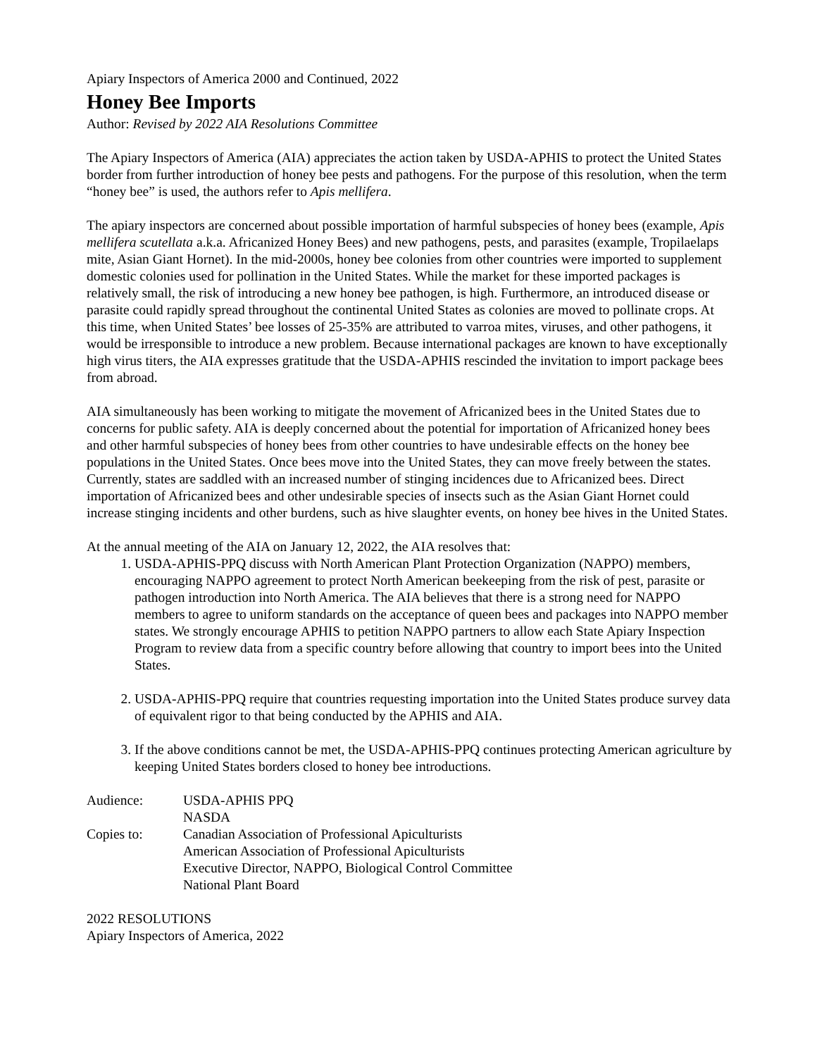Apiary Inspectors of America 2000 and Continued, 2022
Honey Bee Imports
Author: Revised by 2022 AIA Resolutions Committee
The Apiary Inspectors of America (AIA) appreciates the action taken by USDA-APHIS to protect the United States border from further introduction of honey bee pests and pathogens. For the purpose of this resolution, when the term “honey bee” is used, the authors refer to Apis mellifera.
The apiary inspectors are concerned about possible importation of harmful subspecies of honey bees (example, Apis mellifera scutellata a.k.a. Africanized Honey Bees) and new pathogens, pests, and parasites (example, Tropilaelaps mite, Asian Giant Hornet). In the mid-2000s, honey bee colonies from other countries were imported to supplement domestic colonies used for pollination in the United States. While the market for these imported packages is relatively small, the risk of introducing a new honey bee pathogen, is high. Furthermore, an introduced disease or parasite could rapidly spread throughout the continental United States as colonies are moved to pollinate crops. At this time, when United States’ bee losses of 25-35% are attributed to varroa mites, viruses, and other pathogens, it would be irresponsible to introduce a new problem. Because international packages are known to have exceptionally high virus titers, the AIA expresses gratitude that the USDA-APHIS rescinded the invitation to import package bees from abroad.
AIA simultaneously has been working to mitigate the movement of Africanized bees in the United States due to concerns for public safety. AIA is deeply concerned about the potential for importation of Africanized honey bees and other harmful subspecies of honey bees from other countries to have undesirable effects on the honey bee populations in the United States. Once bees move into the United States, they can move freely between the states. Currently, states are saddled with an increased number of stinging incidences due to Africanized bees. Direct importation of Africanized bees and other undesirable species of insects such as the Asian Giant Hornet could increase stinging incidents and other burdens, such as hive slaughter events, on honey bee hives in the United States.
At the annual meeting of the AIA on January 12, 2022, the AIA resolves that:
1. USDA-APHIS-PPQ discuss with North American Plant Protection Organization (NAPPO) members, encouraging NAPPO agreement to protect North American beekeeping from the risk of pest, parasite or pathogen introduction into North America. The AIA believes that there is a strong need for NAPPO members to agree to uniform standards on the acceptance of queen bees and packages into NAPPO member states. We strongly encourage APHIS to petition NAPPO partners to allow each State Apiary Inspection Program to review data from a specific country before allowing that country to import bees into the United States.
2. USDA-APHIS-PPQ require that countries requesting importation into the United States produce survey data of equivalent rigor to that being conducted by the APHIS and AIA.
3. If the above conditions cannot be met, the USDA-APHIS-PPQ continues protecting American agriculture by keeping United States borders closed to honey bee introductions.
| Audience: | USDA-APHIS PPQ NASDA |
| Copies to: | Canadian Association of Professional Apiculturists American Association of Professional Apiculturists Executive Director, NAPPO, Biological Control Committee National Plant Board |
2022 RESOLUTIONS
Apiary Inspectors of America, 2022